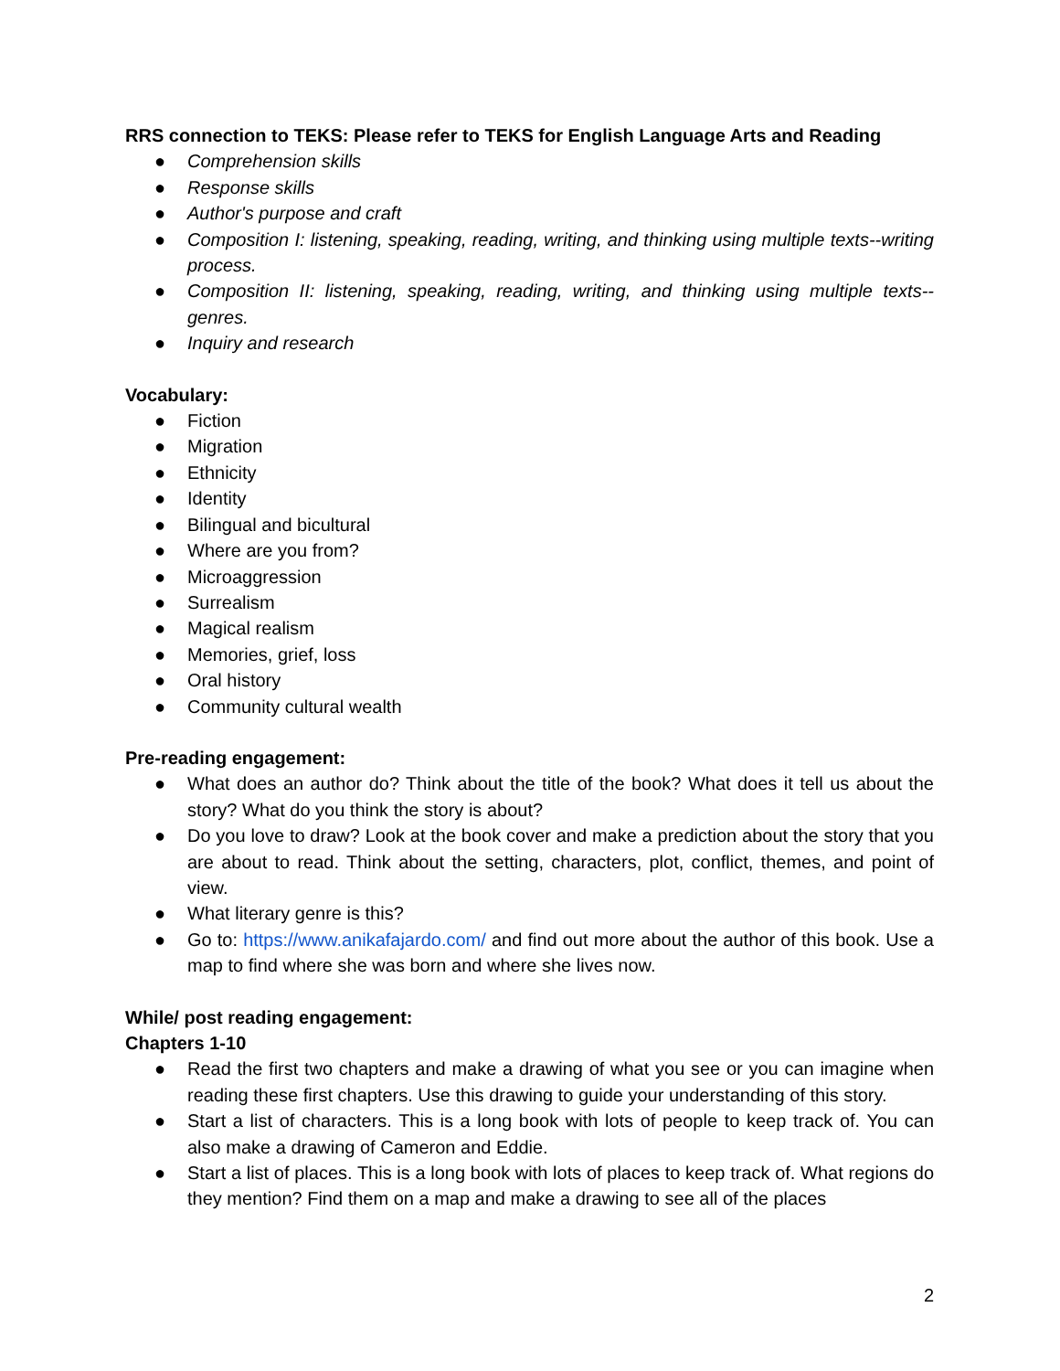RRS connection to TEKS: Please refer to TEKS for English Language Arts and Reading
● Comprehension skills
● Response skills
● Author's purpose and craft
● Composition I: listening, speaking, reading, writing, and thinking using multiple texts--writing process.
● Composition II: listening, speaking, reading, writing, and thinking using multiple texts--genres.
● Inquiry and research
Vocabulary:
● Fiction
● Migration
● Ethnicity
● Identity
● Bilingual and bicultural
● Where are you from?
● Microaggression
● Surrealism
● Magical realism
● Memories, grief, loss
● Oral history
● Community cultural wealth
Pre-reading engagement:
● What does an author do? Think about the title of the book? What does it tell us about the story? What do you think the story is about?
● Do you love to draw? Look at the book cover and make a prediction about the story that you are about to read. Think about the setting, characters, plot, conflict, themes, and point of view.
● What literary genre is this?
● Go to: https://www.anikafajardo.com/ and find out more about the author of this book. Use a map to find where she was born and where she lives now.
While/ post reading engagement:
Chapters 1-10
● Read the first two chapters and make a drawing of what you see or you can imagine when reading these first chapters. Use this drawing to guide your understanding of this story.
● Start a list of characters. This is a long book with lots of people to keep track of. You can also make a drawing of Cameron and Eddie.
● Start a list of places. This is a long book with lots of places to keep track of. What regions do they mention? Find them on a map and make a drawing to see all of the places
2